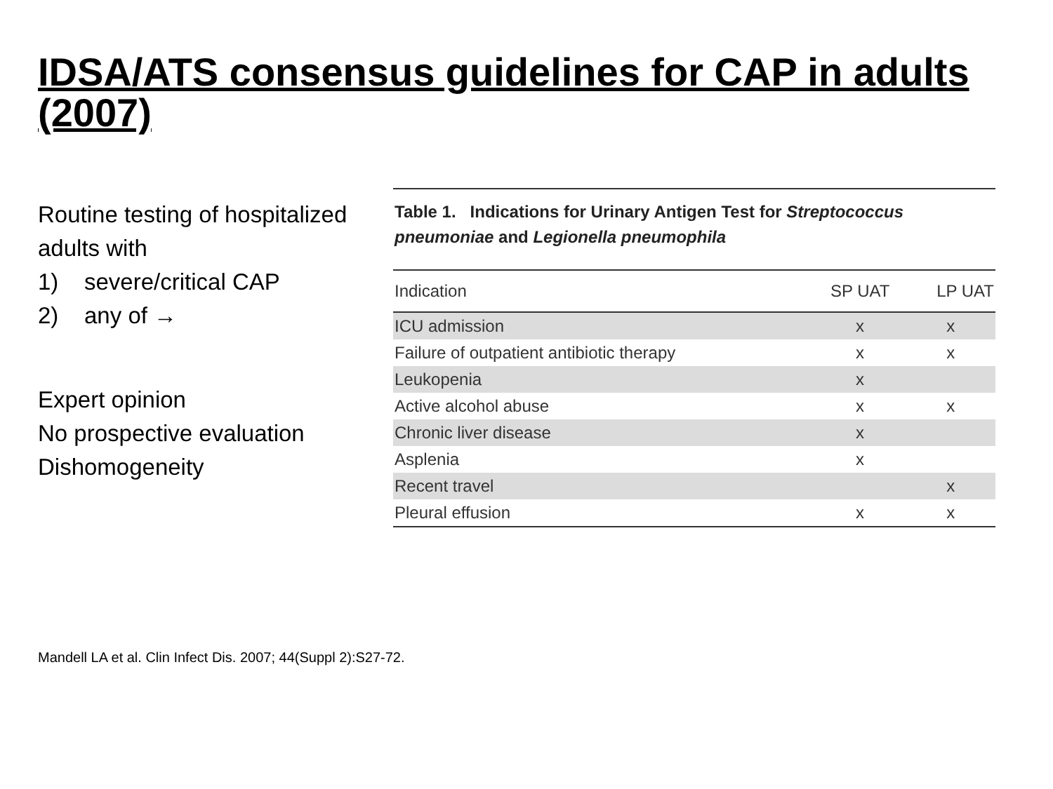IDSA/ATS consensus guidelines for CAP in adults (2007)
Routine testing of hospitalized adults with
1) severe/critical CAP
2) any of →
Expert opinion
No prospective evaluation
Dishomogeneity
Table 1. Indications for Urinary Antigen Test for Streptococcus pneumoniae and Legionella pneumophila
| Indication | SP UAT | LP UAT |
| --- | --- | --- |
| ICU admission | x | x |
| Failure of outpatient antibiotic therapy | x | x |
| Leukopenia | x | |
| Active alcohol abuse | x | x |
| Chronic liver disease | x | |
| Asplenia | x | |
| Recent travel | | x |
| Pleural effusion | x | x |
Mandell LA et al. Clin Infect Dis. 2007; 44(Suppl 2):S27-72.